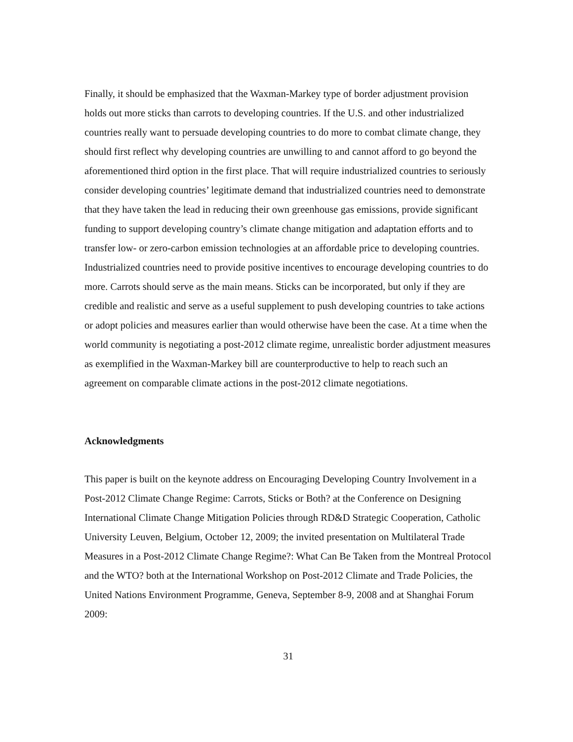Finally, it should be emphasized that the Waxman-Markey type of border adjustment provision holds out more sticks than carrots to developing countries. If the U.S. and other industrialized countries really want to persuade developing countries to do more to combat climate change, they should first reflect why developing countries are unwilling to and cannot afford to go beyond the aforementioned third option in the first place. That will require industrialized countries to seriously consider developing countries’ legitimate demand that industrialized countries need to demonstrate that they have taken the lead in reducing their own greenhouse gas emissions, provide significant funding to support developing country’s climate change mitigation and adaptation efforts and to transfer low- or zero-carbon emission technologies at an affordable price to developing countries. Industrialized countries need to provide positive incentives to encourage developing countries to do more. Carrots should serve as the main means. Sticks can be incorporated, but only if they are credible and realistic and serve as a useful supplement to push developing countries to take actions or adopt policies and measures earlier than would otherwise have been the case. At a time when the world community is negotiating a post-2012 climate regime, unrealistic border adjustment measures as exemplified in the Waxman-Markey bill are counterproductive to help to reach such an agreement on comparable climate actions in the post-2012 climate negotiations.
Acknowledgments
This paper is built on the keynote address on Encouraging Developing Country Involvement in a Post-2012 Climate Change Regime: Carrots, Sticks or Both? at the Conference on Designing International Climate Change Mitigation Policies through RD&D Strategic Cooperation, Catholic University Leuven, Belgium, October 12, 2009; the invited presentation on Multilateral Trade Measures in a Post-2012 Climate Change Regime?: What Can Be Taken from the Montreal Protocol and the WTO? both at the International Workshop on Post-2012 Climate and Trade Policies, the United Nations Environment Programme, Geneva, September 8-9, 2008 and at Shanghai Forum 2009:
31